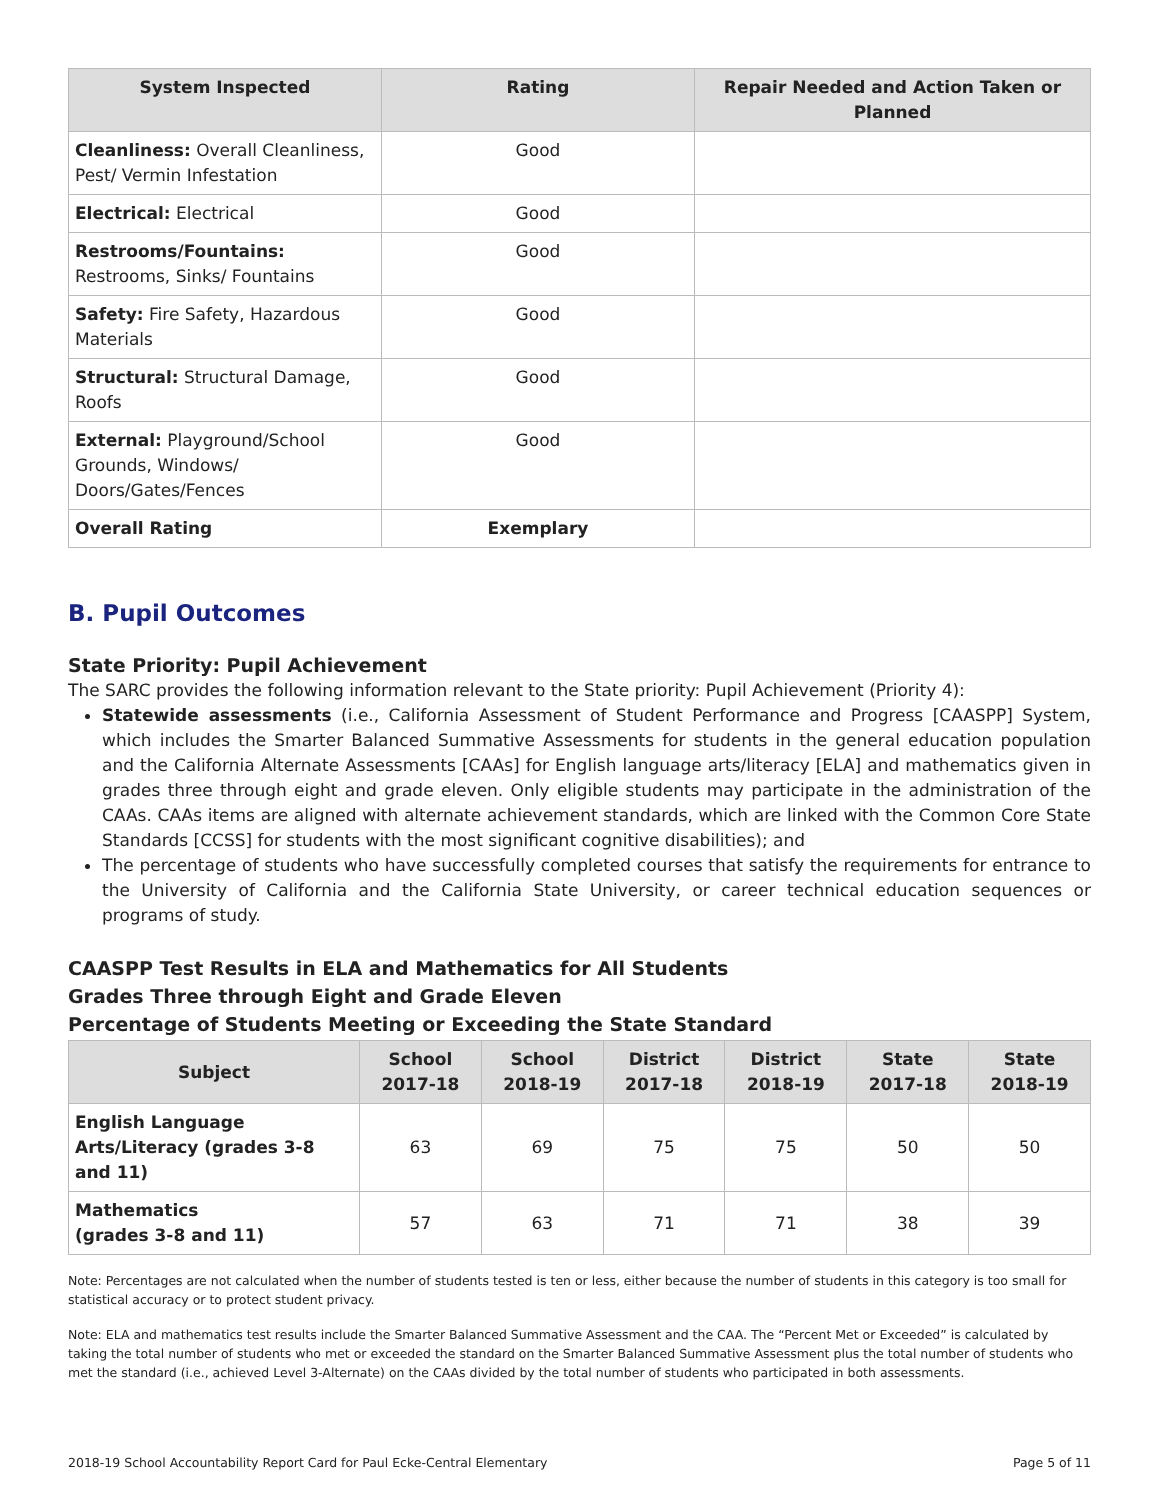| System Inspected | Rating | Repair Needed and Action Taken or Planned |
| --- | --- | --- |
| Cleanliness: Overall Cleanliness, Pest/ Vermin Infestation | Good | |
| Electrical: Electrical | Good | |
| Restrooms/Fountains: Restrooms, Sinks/ Fountains | Good | |
| Safety: Fire Safety, Hazardous Materials | Good | |
| Structural: Structural Damage, Roofs | Good | |
| External: Playground/School Grounds, Windows/ Doors/Gates/Fences | Good | |
| Overall Rating | Exemplary | |
B. Pupil Outcomes
State Priority: Pupil Achievement
The SARC provides the following information relevant to the State priority: Pupil Achievement (Priority 4):
Statewide assessments (i.e., California Assessment of Student Performance and Progress [CAASPP] System, which includes the Smarter Balanced Summative Assessments for students in the general education population and the California Alternate Assessments [CAAs] for English language arts/literacy [ELA] and mathematics given in grades three through eight and grade eleven. Only eligible students may participate in the administration of the CAAs. CAAs items are aligned with alternate achievement standards, which are linked with the Common Core State Standards [CCSS] for students with the most significant cognitive disabilities); and
The percentage of students who have successfully completed courses that satisfy the requirements for entrance to the University of California and the California State University, or career technical education sequences or programs of study.
CAASPP Test Results in ELA and Mathematics for All Students
Grades Three through Eight and Grade Eleven
Percentage of Students Meeting or Exceeding the State Standard
| Subject | School 2017-18 | School 2018-19 | District 2017-18 | District 2018-19 | State 2017-18 | State 2018-19 |
| --- | --- | --- | --- | --- | --- | --- |
| English Language Arts/Literacy (grades 3-8 and 11) | 63 | 69 | 75 | 75 | 50 | 50 |
| Mathematics (grades 3-8 and 11) | 57 | 63 | 71 | 71 | 38 | 39 |
Note: Percentages are not calculated when the number of students tested is ten or less, either because the number of students in this category is too small for statistical accuracy or to protect student privacy.
Note: ELA and mathematics test results include the Smarter Balanced Summative Assessment and the CAA. The “Percent Met or Exceeded” is calculated by taking the total number of students who met or exceeded the standard on the Smarter Balanced Summative Assessment plus the total number of students who met the standard (i.e., achieved Level 3-Alternate) on the CAAs divided by the total number of students who participated in both assessments.
2018-19 School Accountability Report Card for Paul Ecke-Central Elementary Page 5 of 11